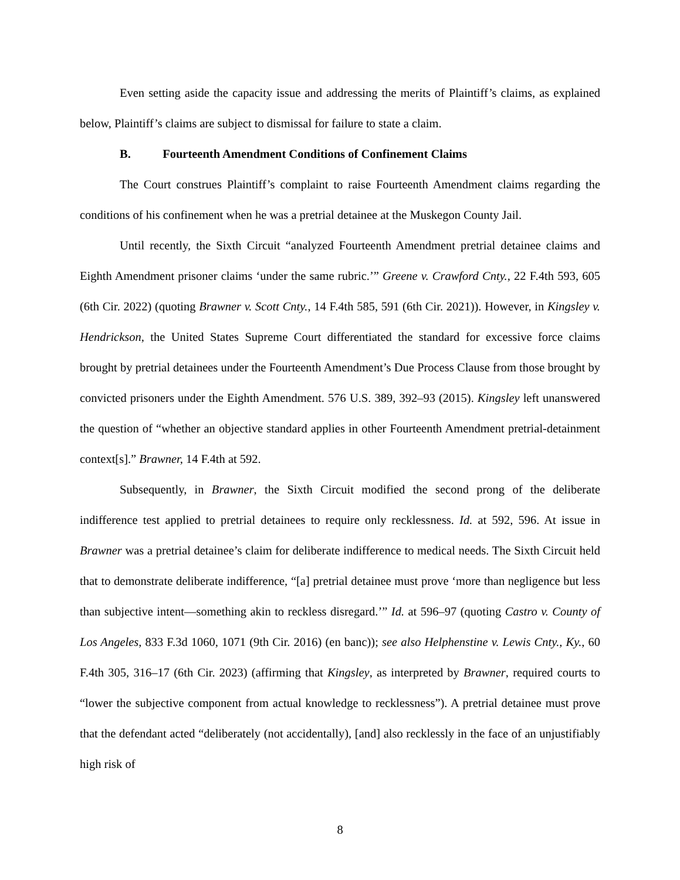Even setting aside the capacity issue and addressing the merits of Plaintiff’s claims, as explained below, Plaintiff’s claims are subject to dismissal for failure to state a claim.
B. Fourteenth Amendment Conditions of Confinement Claims
The Court construes Plaintiff’s complaint to raise Fourteenth Amendment claims regarding the conditions of his confinement when he was a pretrial detainee at the Muskegon County Jail.
Until recently, the Sixth Circuit “analyzed Fourteenth Amendment pretrial detainee claims and Eighth Amendment prisoner claims ‘under the same rubric.’” Greene v. Crawford Cnty., 22 F.4th 593, 605 (6th Cir. 2022) (quoting Brawner v. Scott Cnty., 14 F.4th 585, 591 (6th Cir. 2021)). However, in Kingsley v. Hendrickson, the United States Supreme Court differentiated the standard for excessive force claims brought by pretrial detainees under the Fourteenth Amendment’s Due Process Clause from those brought by convicted prisoners under the Eighth Amendment. 576 U.S. 389, 392–93 (2015). Kingsley left unanswered the question of “whether an objective standard applies in other Fourteenth Amendment pretrial-detainment context[s].” Brawner, 14 F.4th at 592.
Subsequently, in Brawner, the Sixth Circuit modified the second prong of the deliberate indifference test applied to pretrial detainees to require only recklessness. Id. at 592, 596. At issue in Brawner was a pretrial detainee’s claim for deliberate indifference to medical needs. The Sixth Circuit held that to demonstrate deliberate indifference, “[a] pretrial detainee must prove ‘more than negligence but less than subjective intent—something akin to reckless disregard.’” Id. at 596–97 (quoting Castro v. County of Los Angeles, 833 F.3d 1060, 1071 (9th Cir. 2016) (en banc)); see also Helphenstine v. Lewis Cnty., Ky., 60 F.4th 305, 316–17 (6th Cir. 2023) (affirming that Kingsley, as interpreted by Brawner, required courts to “lower the subjective component from actual knowledge to recklessness”). A pretrial detainee must prove that the defendant acted “deliberately (not accidentally), [and] also recklessly in the face of an unjustifiably high risk of
8